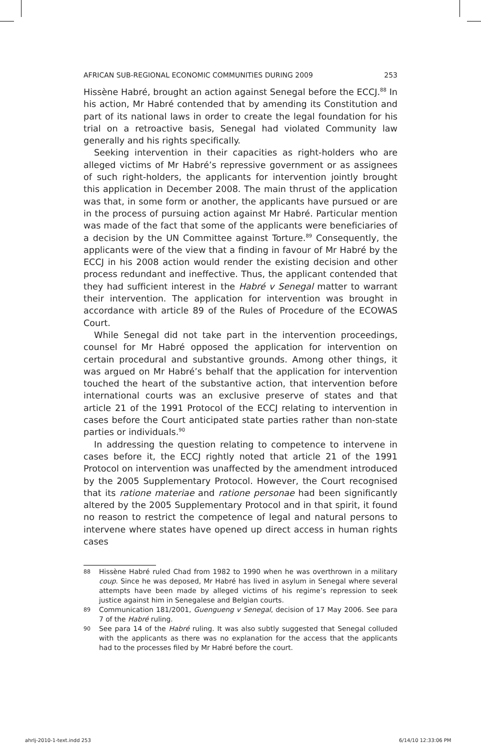AFRICAN SUB-REGIONAL ECONOMIC COMMUNITIES DURING 2009 253
Hissène Habré, brought an action against Senegal before the ECCJ.<sup>88</sup> In his action, Mr Habré contended that by amending its Constitution and part of its national laws in order to create the legal foundation for his trial on a retroactive basis, Senegal had violated Community law generally and his rights specifically.
Seeking intervention in their capacities as right-holders who are alleged victims of Mr Habré’s repressive government or as assignees of such right-holders, the applicants for intervention jointly brought this application in December 2008. The main thrust of the application was that, in some form or another, the applicants have pursued or are in the process of pursuing action against Mr Habré. Particular mention was made of the fact that some of the applicants were beneficiaries of a decision by the UN Committee against Torture.<sup>89</sup> Consequently, the applicants were of the view that a finding in favour of Mr Habré by the ECCJ in his 2008 action would render the existing decision and other process redundant and ineffective. Thus, the applicant contended that they had sufficient interest in the Habré v Senegal matter to warrant their intervention. The application for intervention was brought in accordance with article 89 of the Rules of Procedure of the ECOWAS Court.
While Senegal did not take part in the intervention proceedings, counsel for Mr Habré opposed the application for intervention on certain procedural and substantive grounds. Among other things, it was argued on Mr Habré’s behalf that the application for intervention touched the heart of the substantive action, that intervention before international courts was an exclusive preserve of states and that article 21 of the 1991 Protocol of the ECCJ relating to intervention in cases before the Court anticipated state parties rather than non-state parties or individuals.<sup>90</sup>
In addressing the question relating to competence to intervene in cases before it, the ECCJ rightly noted that article 21 of the 1991 Protocol on intervention was unaffected by the amendment introduced by the 2005 Supplementary Protocol. However, the Court recognised that its ratione materiae and ratione personae had been significantly altered by the 2005 Supplementary Protocol and in that spirit, it found no reason to restrict the competence of legal and natural persons to intervene where states have opened up direct access in human rights cases
88 Hissène Habré ruled Chad from 1982 to 1990 when he was overthrown in a military coup. Since he was deposed, Mr Habré has lived in asylum in Senegal where several attempts have been made by alleged victims of his regime’s repression to seek justice against him in Senegalese and Belgian courts.
89 Communication 181/2001, Guengueng v Senegal, decision of 17 May 2006. See para 7 of the Habré ruling.
90 See para 14 of the Habré ruling. It was also subtly suggested that Senegal colluded with the applicants as there was no explanation for the access that the applicants had to the processes filed by Mr Habré before the court.
ahrlj-2010-1-text.indd 253 6/14/10 12:33:06 PM